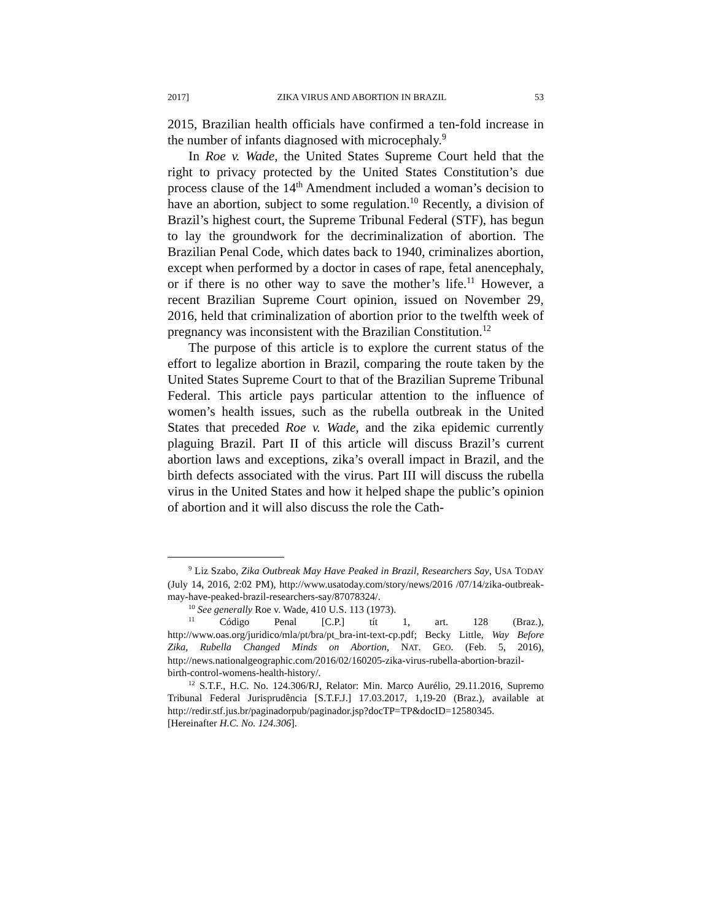2017] ZIKA VIRUS AND ABORTION IN BRAZIL 53
2015, Brazilian health officials have confirmed a ten-fold increase in the number of infants diagnosed with microcephaly.<sup>9</sup>
In Roe v. Wade, the United States Supreme Court held that the right to privacy protected by the United States Constitution’s due process clause of the 14<sup>th</sup> Amendment included a woman’s decision to have an abortion, subject to some regulation.<sup>10</sup> Recently, a division of Brazil’s highest court, the Supreme Tribunal Federal (STF), has begun to lay the groundwork for the decriminalization of abortion. The Brazilian Penal Code, which dates back to 1940, criminalizes abortion, except when performed by a doctor in cases of rape, fetal anencephaly, or if there is no other way to save the mother’s life.<sup>11</sup> However, a recent Brazilian Supreme Court opinion, issued on November 29, 2016, held that criminalization of abortion prior to the twelfth week of pregnancy was inconsistent with the Brazilian Constitution.<sup>12</sup>
The purpose of this article is to explore the current status of the effort to legalize abortion in Brazil, comparing the route taken by the United States Supreme Court to that of the Brazilian Supreme Tribunal Federal. This article pays particular attention to the influence of women’s health issues, such as the rubella outbreak in the United States that preceded Roe v. Wade, and the zika epidemic currently plaguing Brazil. Part II of this article will discuss Brazil’s current abortion laws and exceptions, zika’s overall impact in Brazil, and the birth defects associated with the virus. Part III will discuss the rubella virus in the United States and how it helped shape the public’s opinion of abortion and it will also discuss the role the Cath-
<sup>9</sup> Liz Szabo, Zika Outbreak May Have Peaked in Brazil, Researchers Say, USA TODAY (July 14, 2016, 2:02 PM), http://www.usatoday.com/story/news/2016 /07/14/zika-outbreak-may-have-peaked-brazil-researchers-say/87078324/.
<sup>10</sup> See generally Roe v. Wade, 410 U.S. 113 (1973).
<sup>11</sup> Código Penal [C.P.] tít 1, art. 128 (Braz.), http://www.oas.org/juridico/mla/pt/bra/pt_bra-int-text-cp.pdf; Becky Little, Way Before Zika, Rubella Changed Minds on Abortion, NAT. GEO. (Feb. 5, 2016), http://news.nationalgeographic.com/2016/02/160205-zika-virus-rubella-abortion-brazil-birth-control-womens-health-history/.
<sup>12</sup> S.T.F., H.C. No. 124.306/RJ, Relator: Min. Marco Aurélio, 29.11.2016, Supremo Tribunal Federal Jurisprudência [S.T.F.J.] 17.03.2017, 1,19-20 (Braz.), available at http://redir.stf.jus.br/paginadorpub/paginador.jsp?docTP=TP&docID=12580345. [Hereinafter H.C. No. 124.306].